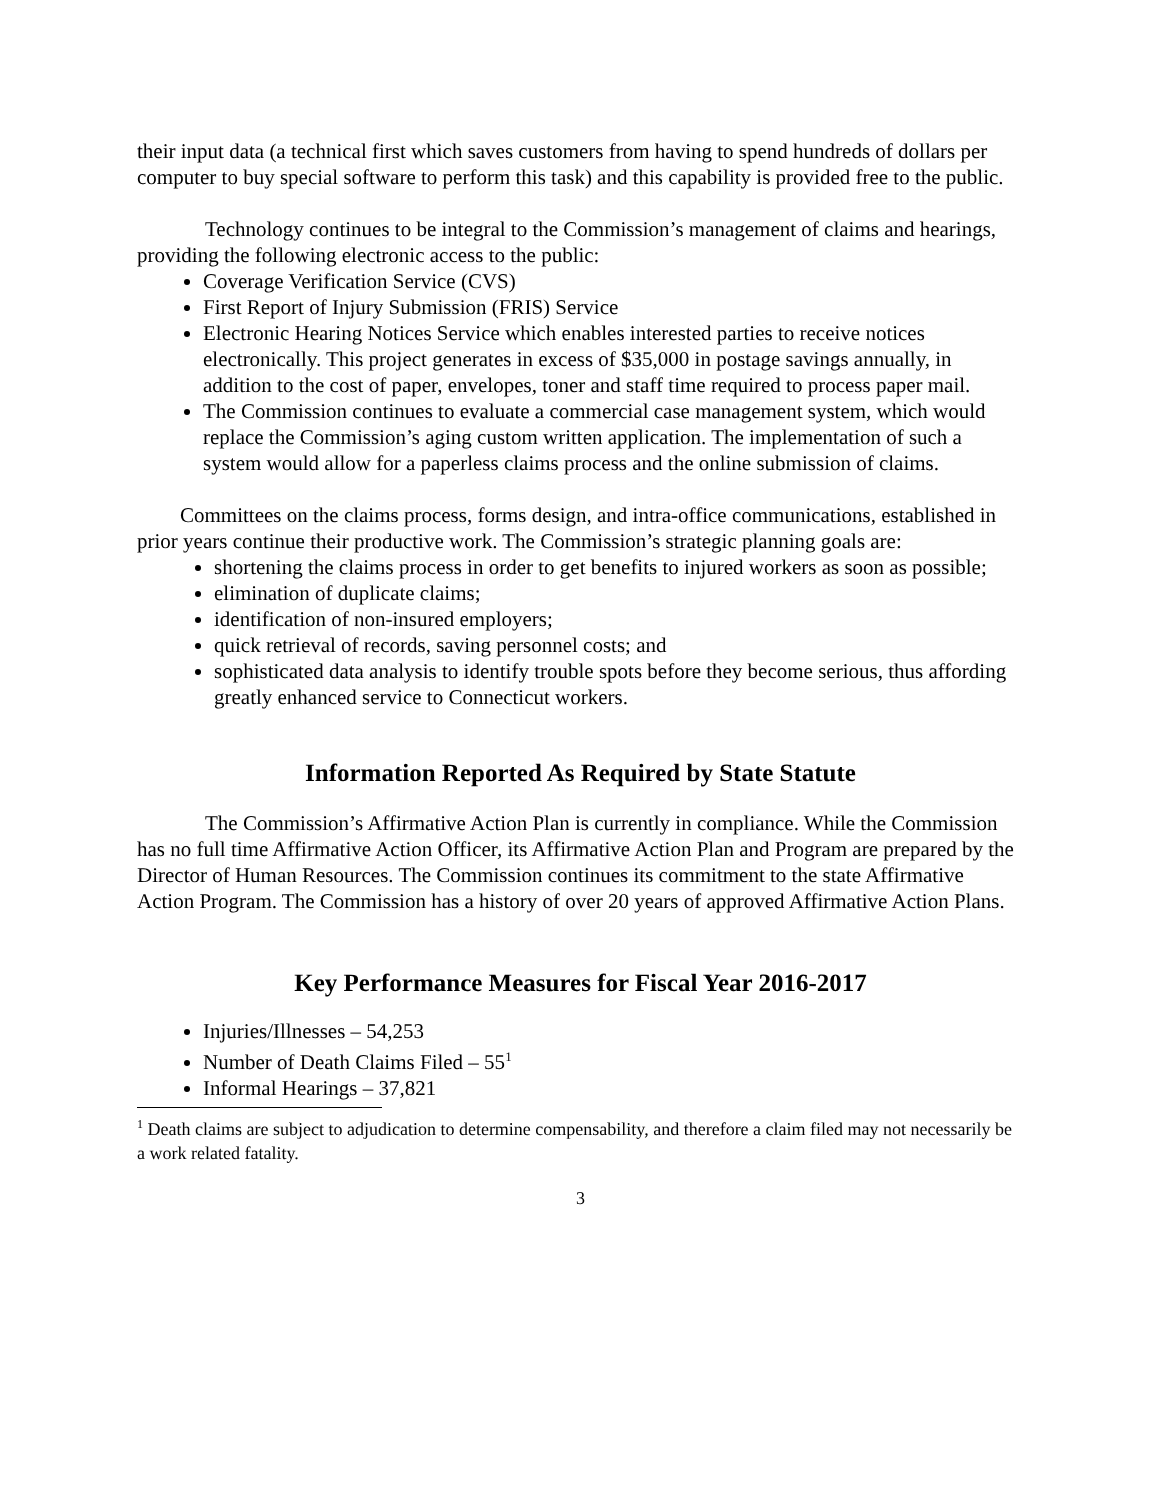their input data (a technical first which saves customers from having to spend hundreds of dollars per computer to buy special software to perform this task) and this capability is provided free to the public.
Technology continues to be integral to the Commission’s management of claims and hearings, providing the following electronic access to the public:
Coverage Verification Service (CVS)
First Report of Injury Submission (FRIS) Service
Electronic Hearing Notices Service which enables interested parties to receive notices electronically. This project generates in excess of $35,000 in postage savings annually, in addition to the cost of paper, envelopes, toner and staff time required to process paper mail.
The Commission continues to evaluate a commercial case management system, which would replace the Commission’s aging custom written application. The implementation of such a system would allow for a paperless claims process and the online submission of claims.
Committees on the claims process, forms design, and intra-office communications, established in prior years continue their productive work. The Commission’s strategic planning goals are:
shortening the claims process in order to get benefits to injured workers as soon as possible;
elimination of duplicate claims;
identification of non-insured employers;
quick retrieval of records, saving personnel costs; and
sophisticated data analysis to identify trouble spots before they become serious, thus affording greatly enhanced service to Connecticut workers.
Information Reported As Required by State Statute
The Commission’s Affirmative Action Plan is currently in compliance. While the Commission has no full time Affirmative Action Officer, its Affirmative Action Plan and Program are prepared by the Director of Human Resources. The Commission continues its commitment to the state Affirmative Action Program. The Commission has a history of over 20 years of approved Affirmative Action Plans.
Key Performance Measures for Fiscal Year 2016-2017
Injuries/Illnesses – 54,253
Number of Death Claims Filed – 55<sup>1</sup>
Informal Hearings – 37,821
<sup>1</sup> Death claims are subject to adjudication to determine compensability, and therefore a claim filed may not necessarily be a work related fatality.
3